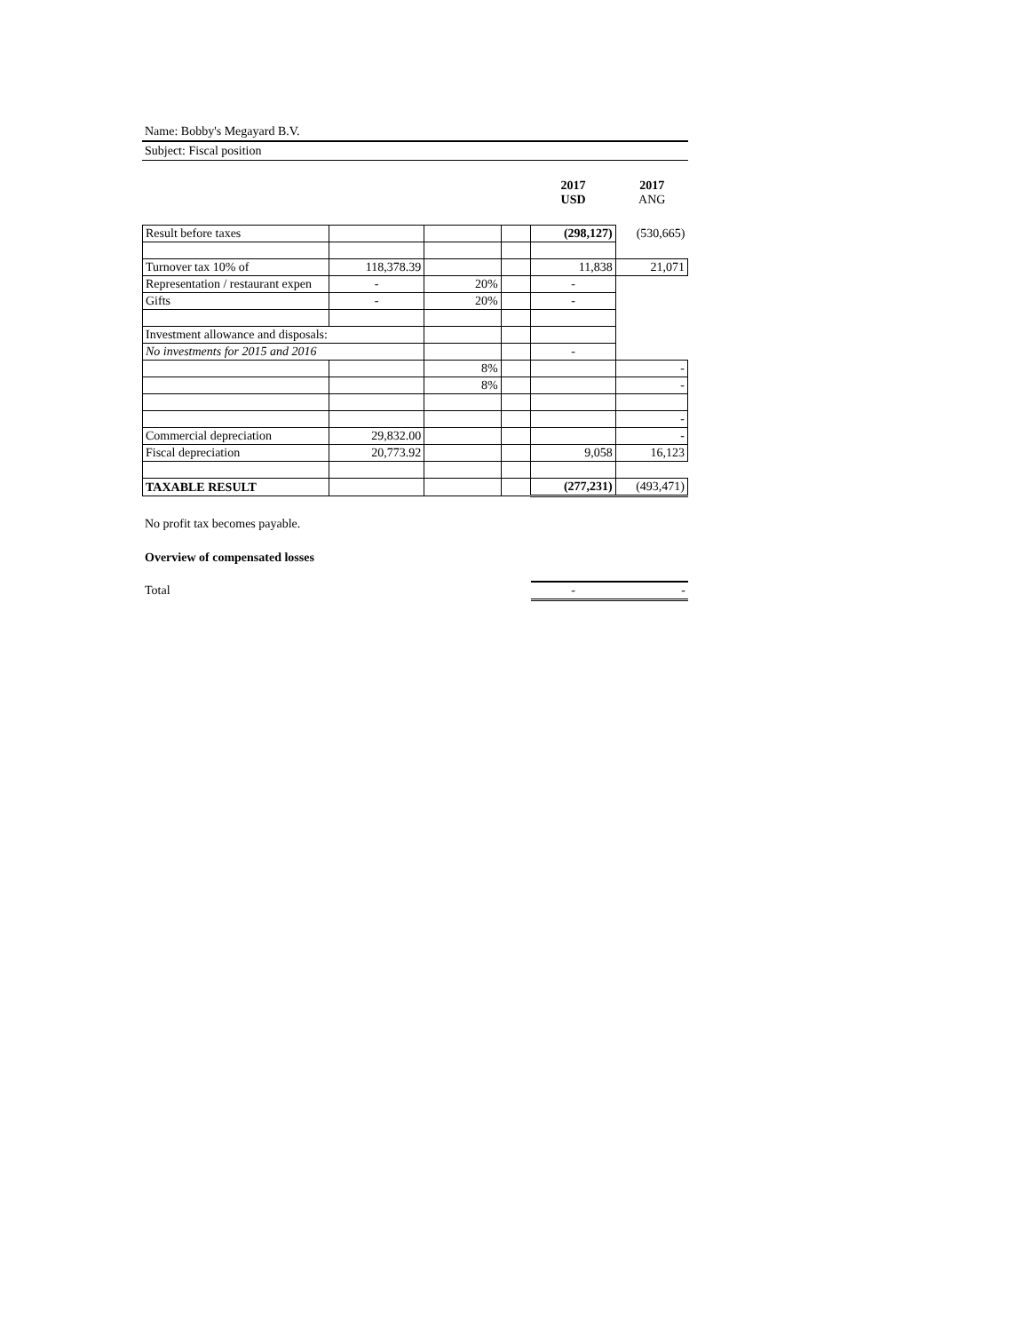Name: Bobby's Megayard B.V.
Subject: Fiscal position
| | | | | 2017 USD | 2017 ANG |
| Result before taxes | | | | (298,127) | (530,665) |
| Turnover tax 10% of | 118,378.39 | | | 11,838 | 21,071 |
| Representation / restaurant expen | - | 20% | | - | |
| Gifts | - | 20% | | - | |
| Investment allowance and disposals: | | | | | |
| No investments for 2015 and 2016 | | | | - | |
| | | 8% | | | - |
| | | 8% | | | - |
| | | | | | - |
| Commercial depreciation | 29,832.00 | | | | - |
| Fiscal depreciation | 20,773.92 | | | 9,058 | 16,123 |
| TAXABLE RESULT | | | | (277,231) | (493,471) |
No profit tax becomes payable.
Overview of compensated losses
| Total | | | | - | - |